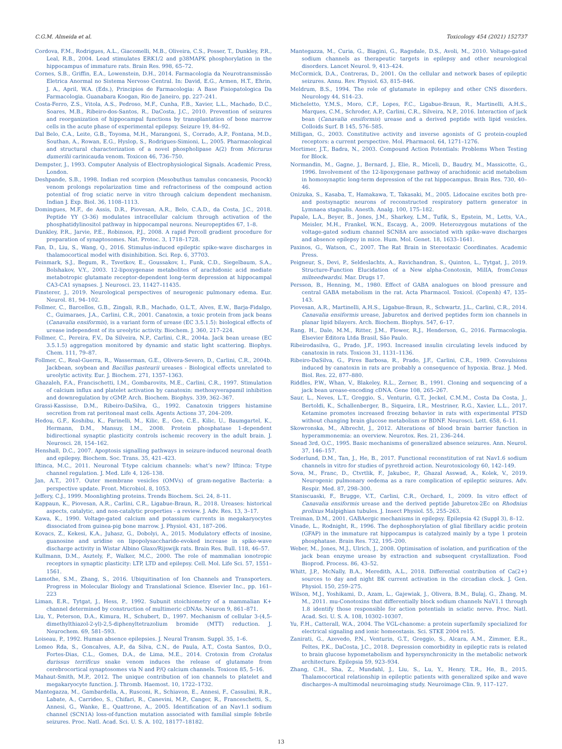C.G.M. Almeida et al. Toxicology 454 (2021) 152737
Cordova, F.M., Rodrigues, A.L., Giacomelli, M.B., Oliveira, C.S., Posser, T., Dunkley, P.R., Leal, R.B., 2004. Lead stimulates ERK1/2 and p38MAPK phosphorylation in the hippocampus of immature rats. Brain Res. 998, 65–72.
Cornes, S.B., Griffin, E.A., Lowenstein, D.H., 2014. Farmacologia da Neurotransmissão Eletrica Anormal no Sistema Nervoso Central. In: David, E.G., Armen, H.T., Ehrin, J. A., April, W.A. (Eds.), Principios de Farmacologia: A Base Fisiopatologica Da Farmacologia. Guanabara Koogan, Rio de Janeiro, pp. 227–241.
Costa-Ferro, Z.S., Vitola, A.S., Pedroso, M.F., Cunha, F.B., Xavier, L.L., Machado, D.C., Soares, M.B., Ribeiro-dos-Santos, R., DaCosta, J.C., 2010. Prevention of seizures and reorganization of hippocampal functions by transplantation of bone marrow cells in the acute phase of experimental epilepsy. Seizure 19, 84–92.
Dal Belo, C.A., Leite, G.B., Toyoma, M.H., Marangoni, S., Corrado, A.P., Fontana, M.D., Southan, A., Rowan, E.G., Hyslop, S., Rodrigues-Simioni, L., 2005. Pharmacological and structural characterization of a novel phospholipase A(2) from Micrurus dumerilii carinicauda venom. Toxicon 46, 736–750.
Dempster, J., 1993. Computer Analysis of Electrophysiological Signals. Academic Press, London.
Deshpande, S.B., 1998. Indian red scorpion (Mesobuthus tamulus concanesis, Pocock) venom prolongs repolarization time and refractoriness of the compound action potential of frog sciatic nerve in vitro through calcium dependent mechanism. Indian J. Exp. Biol. 36, 1108–1113.
Domingues, M.F., de Assis, D.R., Piovesan, A.R., Belo, C.A.D., da Costa, J.C., 2018. Peptide YY (3-36) modulates intracellular calcium through activation of the phosphatidylinositol pathway in hippocampal neurons. Neuropeptides 67, 1–8.
Dunkley, P.R., Jarvie, P.E., Robinson, P.J., 2008. A rapid Percoll gradient procedure for preparation of synaptosomes. Nat. Protoc. 3, 1718–1728.
Fan, D., Liu, S., Wang, Q., 2016. Stimulus-induced epileptic spike-wave discharges in thalamocortical model with disinhibition. Sci. Rep. 6, 37703.
Feinmark, S.J., Begum, R., Tsvetkov, E., Goussakov, I., Funk, C.D., Siegelbaum, S.A., Bolshakov, V.Y., 2003. 12-lipoxygenase metabolites of arachidonic acid mediate metabotropic glutamate receptor-dependent long-term depression at hippocampal CA3-CA1 synapses. J. Neurosci. 23, 11427–11435.
Finsterer, J., 2019. Neurological perspectives of neurogenic pulmonary edema. Eur. Neurol. 81, 94–102.
Follmer, C., Barcellos, G.B., Zingali, R.B., Machado, O.L.T., Alves, E.W., Barja-Fidalgo, C., Guimaraes, J.A., Carlini, C.R., 2001. Canatoxin, a toxic protein from jack beans (Canavalia ensiformis), is a variant form of urease (EC 3.5.1.5): biological effects of urease independent of its ureolytic activity. Biochem. J. 360, 217–224.
Follmer, C., Pereira, F.V., Da Silveira, N.P., Carlini, C.R., 2004a. Jack bean urease (EC 3.5.1.5) aggregation monitored by dynamic and static light scattering. Biophys. Chem. 111, 79–87.
Follmer, C., Real-Guerra, R., Wasserman, G.E., Olivera-Severo, D., Carlini, C.R., 2004b. Jackbean, soybean and Bacillus pasteurii ureases - Biological effects unrelated to ureolytic activity. Eur. J. Biochem. 271, 1357–1363.
Ghazaleh, F.A., Francischetti, I.M., Gombarovits, M.E., Carlini, C.R., 1997. Stimulation of calcium influx and platelet activation by canatoxin: methoxyverapamil inhibition and downregulation by cGMP. Arch. Biochem. Biophys. 339, 362–367.
Grassi-Kassisse, D.M., Ribeiro-DaSilva, G., 1992. Canatoxin triggers histamine secretion from rat peritoneal mast cells. Agents Actions 37, 204–209.
Hedou, G.F., Koshibu, K., Farinelli, M., Kilic, E., Gee, C.E., Kilic, U., Baumgartel, K., Hermann, D.M., Mansuy, I.M., 2008. Protein phosphatase 1-dependent bidirectional synaptic plasticity controls ischemic recovery in the adult brain. J. Neurosci. 28, 154–162.
Henshall, D.C., 2007. Apoptosis signalling pathways in seizure-induced neuronal death and epilepsy. Biochem. Soc. Trans. 35, 421–423.
Iftinca, M.C., 2011. Neuronal T-type calcium channels: what’s new? Iftinca: T-type channel regulation. J. Med. Life 4, 126–138.
Jan, A.T., 2017. Outer membrane vesicles (OMVs) of gram-negative Bacteria: a perspective update. Front. Microbiol. 8, 1053.
Jeffery, C.J., 1999. Moonlighting proteins. Trends Biochem. Sci. 24, 8–11.
Kappaun, K., Piovesan, A.R., Carlini, C.R., Ligabue-Braun, R., 2018. Ureases: historical aspects, catalytic, and non-catalytic properties - a review. J. Adv. Res. 13, 3–17.
Kawa, K., 1990. Voltage-gated calcium and potassium currents in megakaryocytes dissociated from guinea-pig bone marrow. J. Physiol. 431, 187–206.
Kovacs, Z., Kekesi, K.A., Juhasz, G., Dobolyi, A., 2015. Modulatory effects of inosine, guanosine and uridine on lipopolysaccharide-evoked increase in spike-wave discharge activity in Wistar Albino Glaxo/Rijswijk rats. Brain Res. Bull. 118, 46–57.
Kullmann, D.M., Asztely, F., Walker, M.C., 2000. The role of mammalian ionotropic receptors in synaptic plasticity: LTP, LTD and epilepsy. Cell. Mol. Life Sci. 57, 1551–1561.
Lamothe, S.M., Zhang, S., 2016. Ubiquitination of Ion Channels and Transporters. Progress in Molecular Biology and Translational Science. Elsevier Inc., pp. 161–223
Liman, E.R., Tytgat, J., Hess, P., 1992. Subunit stoichiometry of a mammalian K+ channel determined by construction of multimeric cDNAs. Neuron 9, 861–871.
Liu, Y., Peterson, D.A., Kimura, H., Schubert, D., 1997. Mechanism of cellular 3-(4,5-dimethylthiazol-2-yl)-2,5-diphenyltetrazolium bromide (MTT) reduction. J. Neurochem. 69, 581–593.
Loiseau, P., 1992. Human absence epilepsies. J. Neural Transm. Suppl. 35, 1–6.
Lomeo Rda, S., Goncalves, A.P., da Silva, C.N., de Paula, A.T., Costa Santos, D.O., Fortes-Dias, C.L., Gomes, D.A., de Lima, M.E., 2014. Crotoxin from Crotalus durissus terrificus snake venom induces the release of glutamate from cerebrocortical synaptosomes via N and P/Q calcium channels. Toxicon 85, 5–16.
Mahaut-Smith, M.P., 2012. The unique contribution of ion channels to platelet and megakaryocyte function. J. Thromb. Haemost. 10, 1722–1732.
Mantegazza, M., Gambardella, A., Rusconi, R., Schiavon, E., Annesi, F., Cassulini, R.R., Labate, A., Carrideo, S., Chifari, R., Canevini, M.P., Canger, R., Franceschetti, S., Annesi, G., Wanke, E., Quattrone, A., 2005. Identification of an Nav1.1 sodium channel (SCN1A) loss-of-function mutation associated with familial simple febrile seizures. Proc. Natl. Acad. Sci. U. S. A. 102, 18177–18182.
Mantegazza, M., Curia, G., Biagini, G., Ragsdale, D.S., Avoli, M., 2010. Voltage-gated sodium channels as therapeutic targets in epilepsy and other neurological disorders. Lancet Neurol. 9, 413–424.
McCormick, D.A., Contreras, D., 2001. On the cellular and network bases of epileptic seizures. Annu. Rev. Physiol. 63, 815–846.
Meldrum, B.S., 1994. The role of glutamate in epilepsy and other CNS disorders. Neurology 44, S14–23.
Micheletto, Y.M.S., Moro, C.F., Lopes, F.C., Ligabue-Braun, R., Martinelli, A.H.S., Marques, C.M., Schroder, A.P., Carlini, C.R., Silveira, N.P., 2016. Interaction of jack bean (Canavalia ensiformis) urease and a derived peptide with lipid vesicles. Colloids Surf. B 145, 576–585.
Milligan, G., 2003. Constitutive activity and inverse agonists of G protein-coupled receptors: a current perspective. Mol. Pharmacol. 64, 1271–1276.
Mortimer, J.T., Badra, N., 2003. Compound Action Potentials: Problems When Testing for Block.
Normandin, M., Gagne, J., Bernard, J., Elie, R., Miceli, D., Baudry, M., Massicotte, G., 1996. Involvement of the 12-lipoxygenase pathway of arachidonic acid metabolism in homosynaptic long-term depression of the rat hippocampus. Brain Res. 730, 40–46.
Onizuka, S., Kasaba, T., Hamakawa, T., Takasaki, M., 2005. Lidocaine excites both pre- and postsynaptic neurons of reconstructed respiratory pattern generator in Lymnaea stagnalis. Anesth. Analg. 100, 175–182.
Papale, L.A., Beyer, B., Jones, J.M., Sharkey, L.M., Tufik, S., Epstein, M., Letts, V.A., Meisler, M.H., Frankel, W.N., Escayg, A., 2009. Heterozygous mutations of the voltage-gated sodium channel SCN8A are associated with spike-wave discharges and absence epilepsy in mice. Hum. Mol. Genet. 18, 1633–1641.
Paxinos, G., Watson, C., 2007. The Rat Brain in Stereotaxic Coordinates. Academic Press.
Peigneur, S., Devi, P., Seldeslachts, A., Ravichandran, S., Quinton, L., Tytgat, J., 2019. Structure-Function Elucidation of a New alpha-Conotoxin, MilIA, fromConus milneedwardsi. Mar. Drugs 17.
Persson, B., Henning, M., 1980. Effect of GABA analogues on blood pressure and central GABA metabolism in the rat. Acta Pharmacol. Toxicol. (Copenh) 47, 135–143.
Piovesan, A.R., Martinelli, A.H.S., Ligabue-Braun, R., Schwartz, J.L., Carlini, C.R., 2014. Canavalia ensiformis urease, Jaburetox and derived peptides form ion channels in planar lipid bilayers. Arch. Biochem. Biophys. 547, 6–17.
Rang, H., Dale, M.M., Ritter, J.M., Flower, R.J., Henderson, G., 2016. Farmacologia. Elsevier Editora Ltda Brasil, São Paulo.
Ribeirodasilva, G., Prado, J.F., 1993. Increased insulin circulating levels induced by canatoxin in rats. Toxicon 31, 1131–1136.
Ribeiro-DaSilva, G., Pires Barbosa, R., Prado, J.F., Carlini, C.R., 1989. Convulsions induced by canatoxin in rats are probably a consequence of hypoxia. Braz. J. Med. Biol. Res. 22, 877–880.
Riddles, P.W., Whan, V., Blakeley, R.L., Zerner, B., 1991. Cloning and sequencing of a jack bean urease-encoding cDNA. Gene 108, 265–267.
Saur, L., Neves, L.T., Greggio, S., Venturin, G.T., Jeckel, C.M.M., Costa Da Costa, J., Bertoldi, K., Schallenberger, B., Siqueira, I.R., Mestriner, R.G., Xavier, L.L., 2017. Ketamine promotes increased freezing behavior in rats with experimental PTSD without changing brain glucose metabolism or BDNF. Neurosci. Lett. 658, 6–11.
Skowronska, M., Albrecht, J., 2012. Alterations of blood brain barrier function in hyperammonemia: an overview. Neurotox. Res. 21, 236–244.
Snead 3rd, O.C., 1995. Basic mechanisms of generalized absence seizures. Ann. Neurol. 37, 146–157.
Soderlund, D.M., Tan, J., He, B., 2017. Functional reconstitution of rat Nav1.6 sodium channels in vitro for studies of pyrethroid action. Neurotoxicology 60, 142–149.
Sova, M., Franc, D., Ctvrtlik, F., Jakubec, P., Ghazal Asswad, A., Kolek, V., 2019. Neurogenic pulmonary oedema as a rare complication of epileptic seizures. Adv. Respir. Med. 87, 298–300.
Staniscuaski, F., Brugge, V.T., Carlini, C.R., Orchard, I., 2009. In vitro effect of Canavalia ensiformis urease and the derived peptide Jaburetox-2Ec on Rhodnius prolixus Malpighian tubules. J. Insect Physiol. 55, 255–263.
Treiman, D.M., 2001. GABAergic mechanisms in epilepsy. Epilepsia 42 (Suppl 3), 8–12.
Vinade, L., Rodnight, R., 1996. The dephosphorylation of glial fibrillary acidic protein (GFAP) in the immature rat hippocampus is catalyzed mainly by a type 1 protein phosphatase. Brain Res. 732, 195–200.
Weber, M., Jones, M.J., Ulrich, J., 2008. Optimisation of isolation, and purification of the jack bean enzyme urease by extraction and subsequent crystallization. Food Bioprod. Process. 86, 43–52.
Whitt, J.P., McNally, B.A., Meredith, A.L., 2018. Differential contribution of Ca(2+) sources to day and night BK current activation in the circadian clock. J. Gen. Physiol. 150, 259–275.
Wilson, M.J., Yoshikami, D., Azam, L., Gajewiak, J., Olivera, B.M., Bulaj, G., Zhang, M. M., 2011. mu-Conotoxins that differentially block sodium channels NaV1.1 through 1.8 identify those responsible for action potentials in sciatic nerve. Proc. Natl. Acad. Sci. U. S. A. 108, 10302–10307.
Yu, F.H., Catterall, W.A., 2004. The VGL-chanome: a protein superfamily specialized for electrical signaling and ionic homeostasis. Sci. STKE 2004 re15.
Zanirati, G., Azevedo, P.N., Venturin, G.T., Greggio, S., Alcara, A.M., Zimmer, E.R., Feltes, P.K., DaCosta, J.C., 2018. Depression comorbidity in epileptic rats is related to brain glucose hypometabolism and hypersynchronicity in the metabolic network architecture. Epilepsia 59, 923–934.
Zhang, C.H., Sha, Z., Mundahl, J., Liu, S., Lu, Y., Henry, T.R., He, B., 2015. Thalamocortical relationship in epileptic patients with generalized spike and wave discharges–A multimodal neuroimaging study. Neuroimage Clin. 9, 117–127.
13